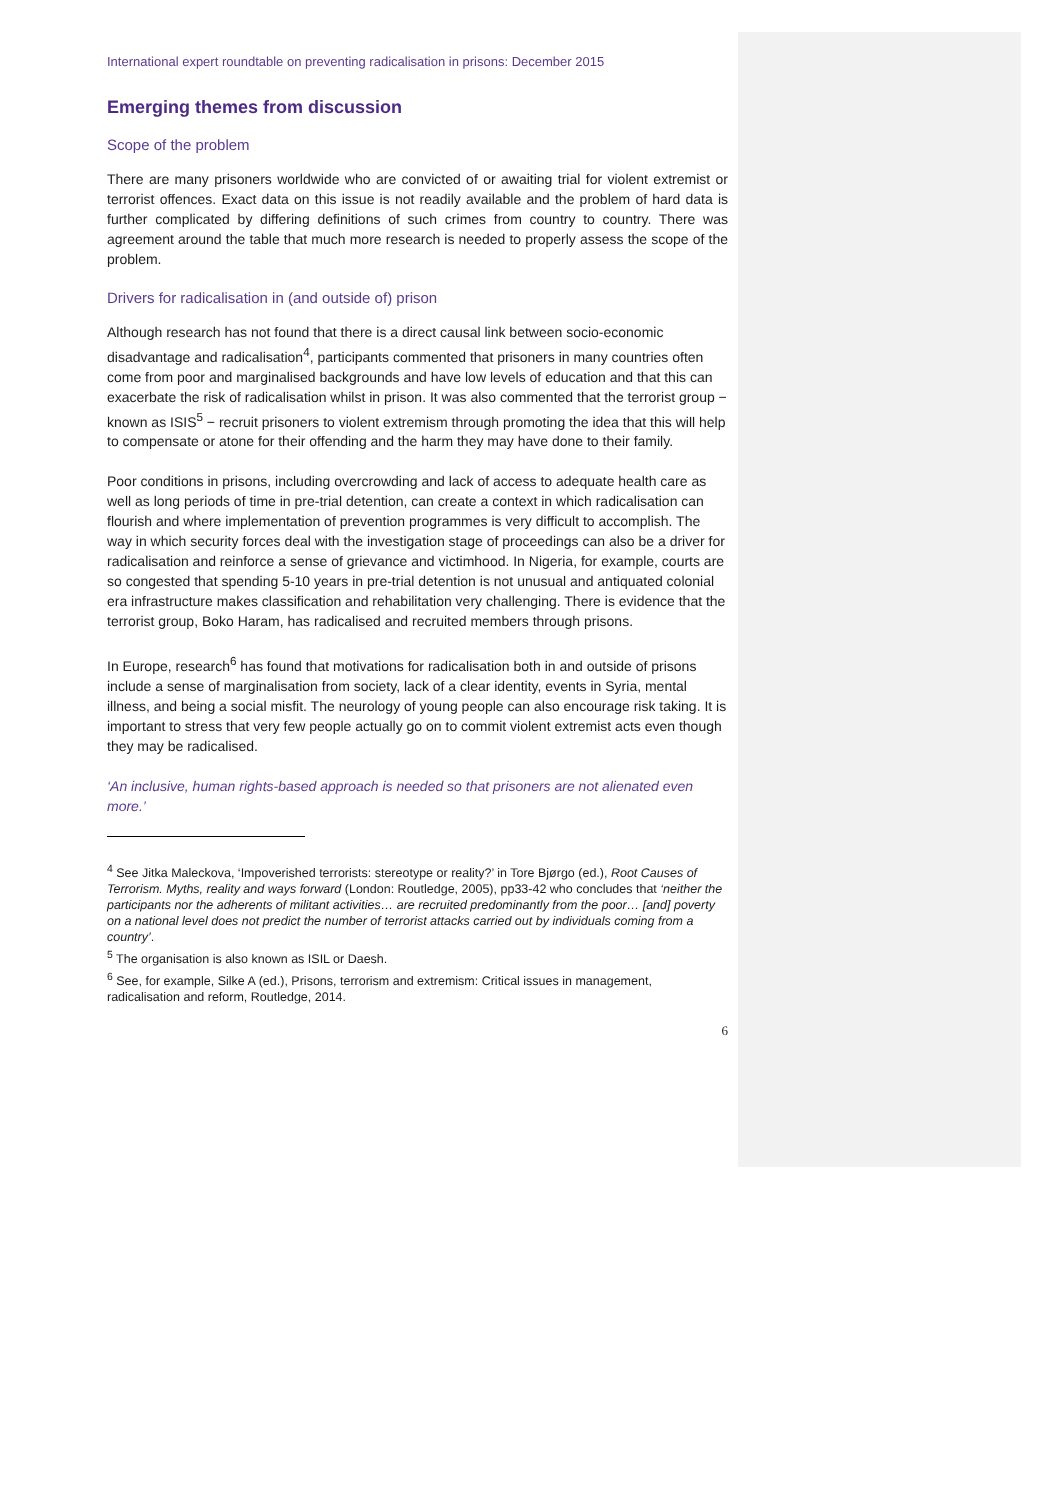International expert roundtable on preventing radicalisation in prisons: December 2015
Emerging themes from discussion
Scope of the problem
There are many prisoners worldwide who are convicted of or awaiting trial for violent extremist or terrorist offences. Exact data on this issue is not readily available and the problem of hard data is further complicated by differing definitions of such crimes from country to country. There was agreement around the table that much more research is needed to properly assess the scope of the problem.
Drivers for radicalisation in (and outside of) prison
Although research has not found that there is a direct causal link between socio-economic disadvantage and radicalisation<sup>4</sup>, participants commented that prisoners in many countries often come from poor and marginalised backgrounds and have low levels of education and that this can exacerbate the risk of radicalisation whilst in prison. It was also commented that the terrorist group − known as ISIS<sup>5</sup> − recruit prisoners to violent extremism through promoting the idea that this will help to compensate or atone for their offending and the harm they may have done to their family.
Poor conditions in prisons, including overcrowding and lack of access to adequate health care as well as long periods of time in pre-trial detention, can create a context in which radicalisation can flourish and where implementation of prevention programmes is very difficult to accomplish. The way in which security forces deal with the investigation stage of proceedings can also be a driver for radicalisation and reinforce a sense of grievance and victimhood. In Nigeria, for example, courts are so congested that spending 5-10 years in pre-trial detention is not unusual and antiquated colonial era infrastructure makes classification and rehabilitation very challenging. There is evidence that the terrorist group, Boko Haram, has radicalised and recruited members through prisons.
In Europe, research<sup>6</sup> has found that motivations for radicalisation both in and outside of prisons include a sense of marginalisation from society, lack of a clear identity, events in Syria, mental illness, and being a social misfit. The neurology of young people can also encourage risk taking. It is important to stress that very few people actually go on to commit violent extremist acts even though they may be radicalised.
‘An inclusive, human rights-based approach is needed so that prisoners are not alienated even more.’
<sup>4</sup> See Jitka Maleckova, ‘Impoverished terrorists: stereotype or reality?’ in Tore Bjørgo (ed.), Root Causes of Terrorism. Myths, reality and ways forward (London: Routledge, 2005), pp33-42 who concludes that ‘neither the participants nor the adherents of militant activities… are recruited predominantly from the poor… [and] poverty on a national level does not predict the number of terrorist attacks carried out by individuals coming from a country’.
<sup>5</sup> The organisation is also known as ISIL or Daesh.
<sup>6</sup> See, for example, Silke A (ed.), Prisons, terrorism and extremism: Critical issues in management, radicalisation and reform, Routledge, 2014.
6